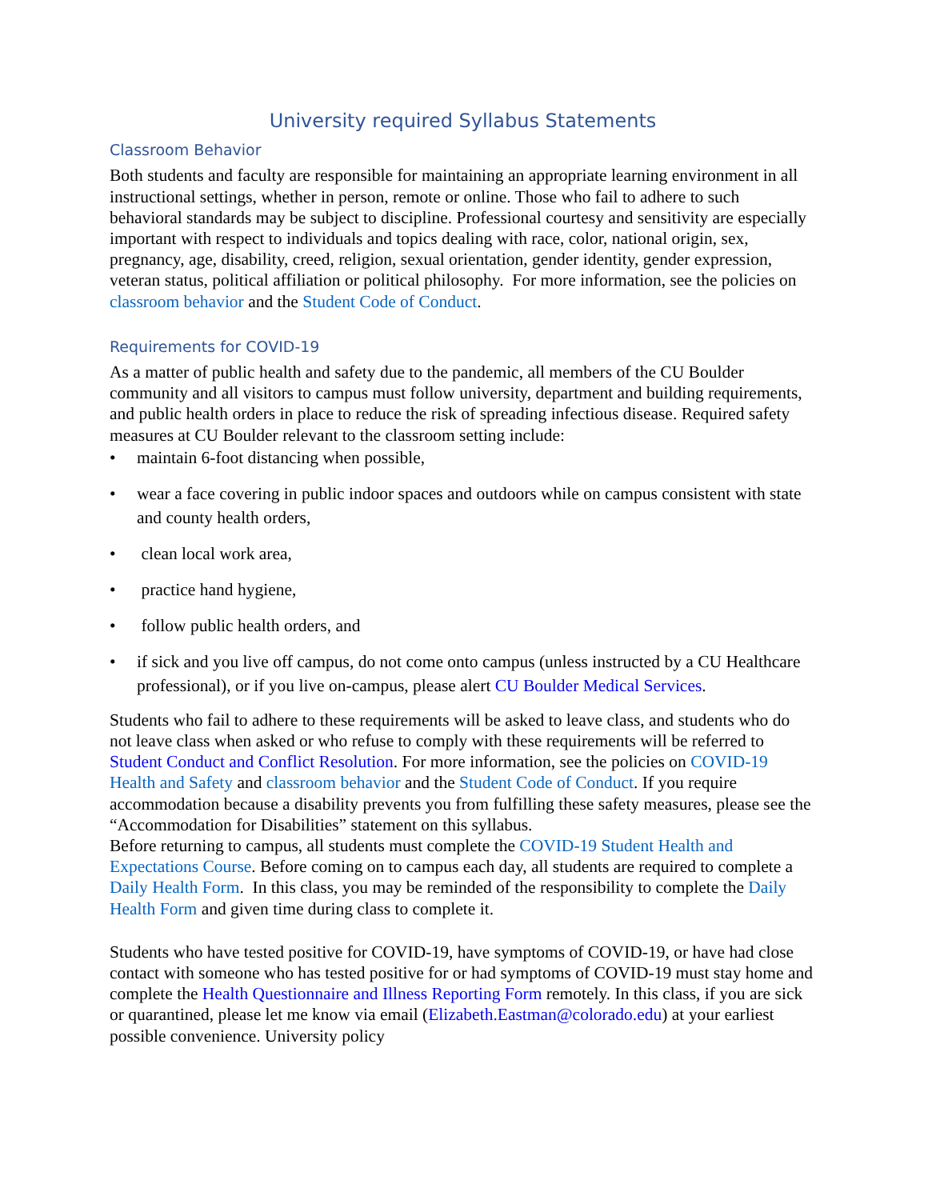University required Syllabus Statements
Classroom Behavior
Both students and faculty are responsible for maintaining an appropriate learning environment in all instructional settings, whether in person, remote or online. Those who fail to adhere to such behavioral standards may be subject to discipline. Professional courtesy and sensitivity are especially important with respect to individuals and topics dealing with race, color, national origin, sex, pregnancy, age, disability, creed, religion, sexual orientation, gender identity, gender expression, veteran status, political affiliation or political philosophy. For more information, see the policies on classroom behavior and the Student Code of Conduct.
Requirements for COVID-19
As a matter of public health and safety due to the pandemic, all members of the CU Boulder community and all visitors to campus must follow university, department and building requirements, and public health orders in place to reduce the risk of spreading infectious disease. Required safety measures at CU Boulder relevant to the classroom setting include:
• maintain 6-foot distancing when possible,
• wear a face covering in public indoor spaces and outdoors while on campus consistent with state and county health orders,
• clean local work area,
• practice hand hygiene,
• follow public health orders, and
• if sick and you live off campus, do not come onto campus (unless instructed by a CU Healthcare professional), or if you live on-campus, please alert CU Boulder Medical Services.
Students who fail to adhere to these requirements will be asked to leave class, and students who do not leave class when asked or who refuse to comply with these requirements will be referred to Student Conduct and Conflict Resolution. For more information, see the policies on COVID-19 Health and Safety and classroom behavior and the Student Code of Conduct. If you require accommodation because a disability prevents you from fulfilling these safety measures, please see the “Accommodation for Disabilities” statement on this syllabus.
Before returning to campus, all students must complete the COVID-19 Student Health and Expectations Course. Before coming on to campus each day, all students are required to complete a Daily Health Form. In this class, you may be reminded of the responsibility to complete the Daily Health Form and given time during class to complete it.
Students who have tested positive for COVID-19, have symptoms of COVID-19, or have had close contact with someone who has tested positive for or had symptoms of COVID-19 must stay home and complete the Health Questionnaire and Illness Reporting Form remotely. In this class, if you are sick or quarantined, please let me know via email (Elizabeth.Eastman@colorado.edu) at your earliest possible convenience. University policy